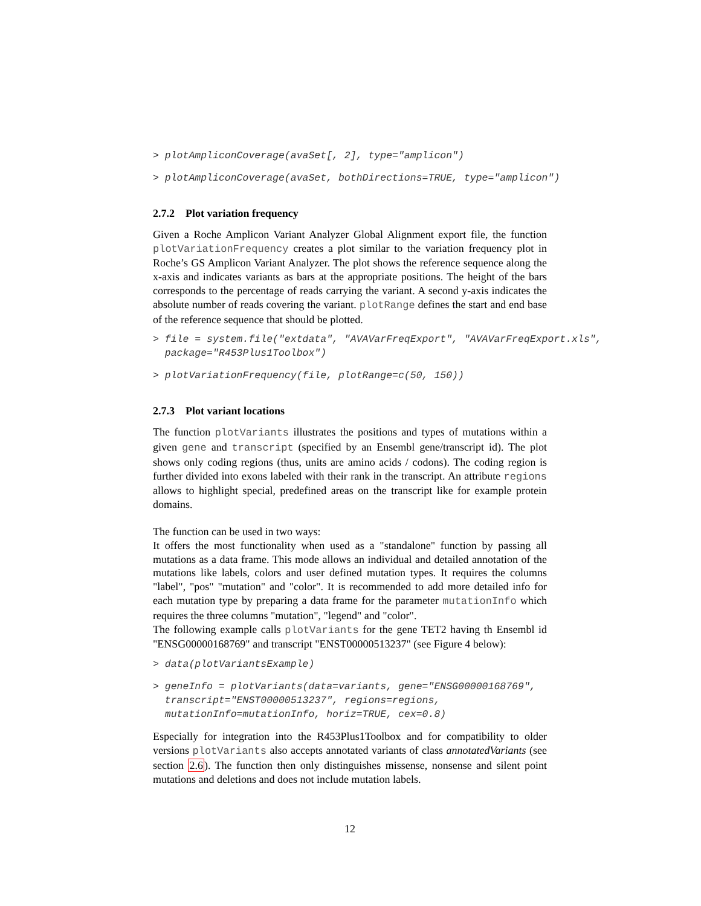> plotAmpliconCoverage(avaSet[, 2], type="amplicon")
> plotAmpliconCoverage(avaSet, bothDirections=TRUE, type="amplicon")
2.7.2 Plot variation frequency
Given a Roche Amplicon Variant Analyzer Global Alignment export file, the function plotVariationFrequency creates a plot similar to the variation frequency plot in Roche’s GS Amplicon Variant Analyzer. The plot shows the reference sequence along the x-axis and indicates variants as bars at the appropriate positions. The height of the bars corresponds to the percentage of reads carrying the variant. A second y-axis indicates the absolute number of reads covering the variant. plotRange defines the start and end base of the reference sequence that should be plotted.
> file = system.file("extdata", "AVAVarFreqExport", "AVAVarFreqExport.xls", package="R453Plus1Toolbox")
> plotVariationFrequency(file, plotRange=c(50, 150))
2.7.3 Plot variant locations
The function plotVariants illustrates the positions and types of mutations within a given gene and transcript (specified by an Ensembl gene/transcript id). The plot shows only coding regions (thus, units are amino acids / codons). The coding region is further divided into exons labeled with their rank in the transcript. An attribute regions allows to highlight special, predefined areas on the transcript like for example protein domains.
The function can be used in two ways:
It offers the most functionality when used as a "standalone" function by passing all mutations as a data frame. This mode allows an individual and detailed annotation of the mutations like labels, colors and user defined mutation types. It requires the columns "label", "pos" "mutation" and "color". It is recommended to add more detailed info for each mutation type by preparing a data frame for the parameter mutationInfo which requires the three columns "mutation", "legend" and "color".
The following example calls plotVariants for the gene TET2 having th Ensembl id "ENSG00000168769" and transcript "ENST00000513237" (see Figure 4 below):
> data(plotVariantsExample)
> geneInfo = plotVariants(data=variants, gene="ENSG00000168769", transcript="ENST00000513237", regions=regions, mutationInfo=mutationInfo, horiz=TRUE, cex=0.8)
Especially for integration into the R453Plus1Toolbox and for compatibility to older versions plotVariants also accepts annotated variants of class annotatedVariants (see section 2.6). The function then only distinguishes missense, nonsense and silent point mutations and deletions and does not include mutation labels.
12